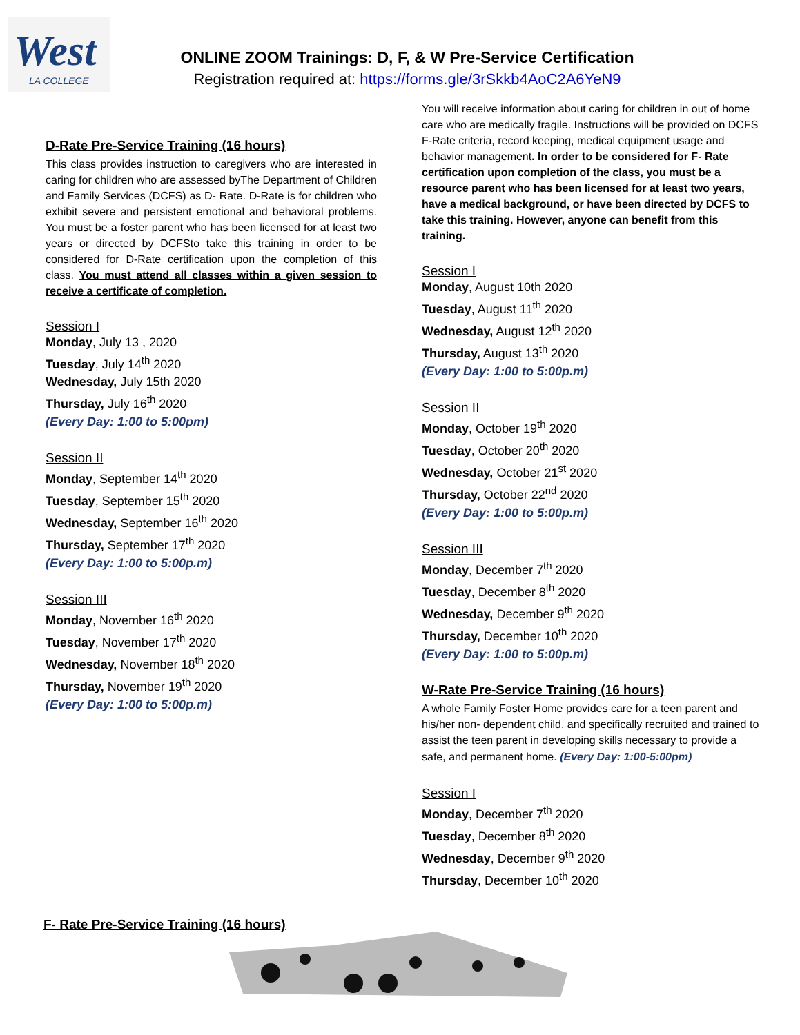West
LA COLLEGE
ONLINE ZOOM Trainings: D, F, & W Pre-Service Certification
Registration required at: https://forms.gle/3rSkkb4AoC2A6YeN9
D-Rate Pre-Service Training (16 hours)
This class provides instruction to caregivers who are interested in caring for children who are assessed byThe Department of Children and Family Services (DCFS) as D- Rate. D-Rate is for children who exhibit severe and persistent emotional and behavioral problems. You must be a foster parent who has been licensed for at least two years or directed by DCFSto take this training in order to be considered for D-Rate certification upon the completion of this class. You must attend all classes within a given session to receive a certificate of completion.
Session I
Monday, July 13 , 2020
Tuesday, July 14<sup>th</sup> 2020
Wednesday, July 15th 2020
Thursday, July 16<sup>th</sup> 2020
(Every Day: 1:00 to 5:00pm)
Session II
Monday, September 14<sup>th</sup> 2020
Tuesday, September 15<sup>th</sup> 2020
Wednesday, September 16<sup>th</sup> 2020
Thursday, September 17<sup>th</sup> 2020
(Every Day: 1:00 to 5:00p.m)
Session III
Monday, November 16<sup>th</sup> 2020
Tuesday, November 17<sup>th</sup> 2020
Wednesday, November 18<sup>th</sup> 2020
Thursday, November 19<sup>th</sup> 2020
(Every Day: 1:00 to 5:00p.m)
You will receive information about caring for children in out of home care who are medically fragile. Instructions will be provided on DCFS F-Rate criteria, record keeping, medical equipment usage and behavior management. In order to be considered for F- Rate certification upon completion of the class, you must be a resource parent who has been licensed for at least two years, have a medical background, or have been directed by DCFS to take this training. However, anyone can benefit from this training.
Session I
Monday, August 10th 2020
Tuesday, August 11<sup>th</sup> 2020
Wednesday, August 12<sup>th</sup> 2020
Thursday, August 13<sup>th</sup> 2020
(Every Day: 1:00 to 5:00p.m)
Session II
Monday, October 19<sup>th</sup> 2020
Tuesday, October 20<sup>th</sup> 2020
Wednesday, October 21<sup>st</sup> 2020
Thursday, October 22<sup>nd</sup> 2020
(Every Day: 1:00 to 5:00p.m)
Session III
Monday, December 7<sup>th</sup> 2020
Tuesday, December 8<sup>th</sup> 2020
Wednesday, December 9<sup>th</sup> 2020
Thursday, December 10<sup>th</sup> 2020
(Every Day: 1:00 to 5:00p.m)
W-Rate Pre-Service Training (16 hours)
A whole Family Foster Home provides care for a teen parent and his/her non- dependent child, and specifically recruited and trained to assist the teen parent in developing skills necessary to provide a safe, and permanent home. (Every Day: 1:00-5:00pm)
Session I
Monday, December 7<sup>th</sup> 2020
Tuesday, December 8<sup>th</sup> 2020
Wednesday, December 9<sup>th</sup> 2020
Thursday, December 10<sup>th</sup> 2020
F- Rate Pre-Service Training (16 hours)